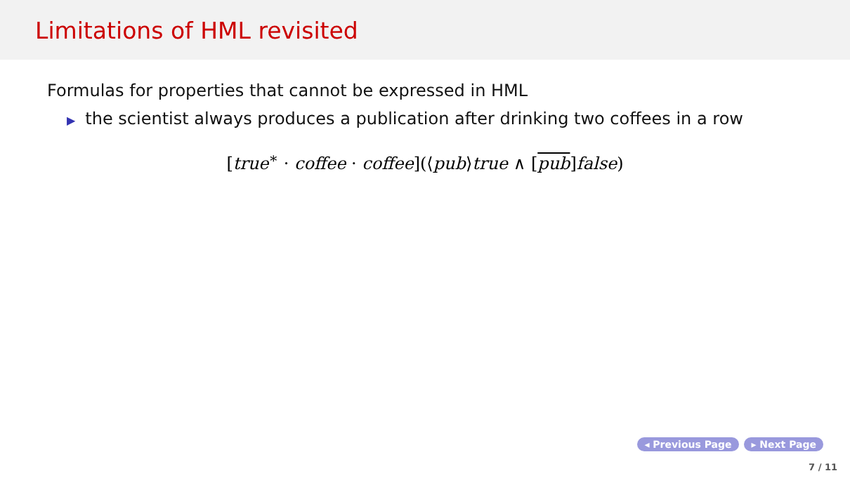Limitations of HML revisited
Formulas for properties that cannot be expressed in HML
▶ the scientist always produces a publication after drinking two coffees in a row
[true<sup>∗</sup> · coffee · coffee](⟨pub⟩true ∧ [pub]false)
◂ Previous Page ▸ Next Page
7 / 11